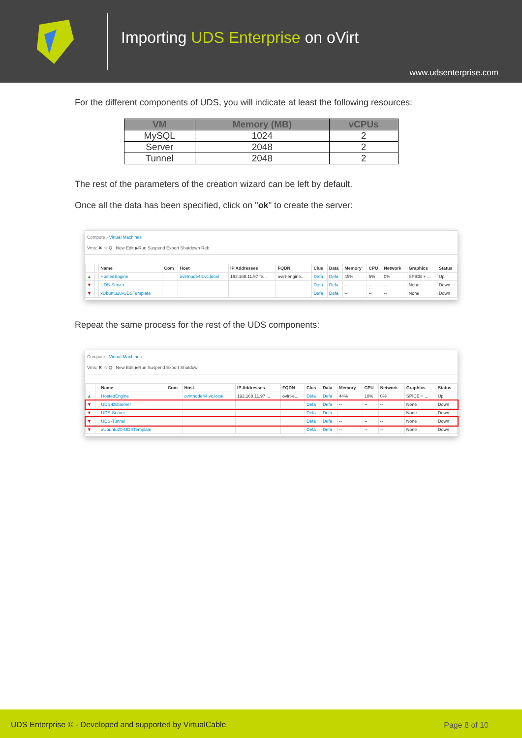Importing UDS Enterprise on oVirt
www.udsenterprise.com
For the different components of UDS, you will indicate at least the following resources:
| VM | Memory (MB) | vCPUs |
| --- | --- | --- |
| MySQL | 1024 | 2 |
| Server | 2048 | 2 |
| Tunnel | 2048 | 2 |
The rest of the parameters of the creation wizard can be left by default.
Once all the data has been specified, click on "ok" to create the server:
Compute › Virtual Machines
Vms: ✖ ☆ Q New Edit ▶Run Suspend Export Shutdown Reb
| | | Name | Com | Host | IP Addresses | FQDN | Clus | Data | Memory | CPU | Network | Graphics | Status |
| --- | --- | --- | --- | --- | --- | --- | --- | --- | --- | --- | --- | --- | --- |
| ▲ | | HostedEngine | | ovirtnode44.vc.local | 192.168.11.97 fe... | ovirt-engine... | Defa | Defa | 45% | 5% | 0% | SPICE + ... | Up |
| ▼ | | UDS-Server | | | | | Defa | Defa | -- | -- | -- | None | Down |
| ▼ | | xUbuntu20-UDSTemplate | | | | | Defa | Defa | -- | -- | -- | None | Down |
Repeat the same process for the rest of the UDS components:
Compute › Virtual Machines
Vms: ✖ ☆ Q New Edit ▶Run Suspend Export Shutdow
| | | Name | Com | Host | IP Addresses | FQDN | Clus | Data | Memory | CPU | Network | Graphics | Status |
| --- | --- | --- | --- | --- | --- | --- | --- | --- | --- | --- | --- | --- | --- |
| ▲ | | HostedEngine | | ovirtnode44.vc.local | 192.168.11.97 ... | ovirt-e... | Defa | Defa | 44% | 10% | 0% | SPICE + ... | Up |
| ▼ | | UDS-DBServer | | | | | Defa | Defa | -- | -- | -- | None | Down |
| ▼ | | UDS-Server | | | | | Defa | Defa | -- | -- | -- | None | Down |
| ▼ | | UDS-Tunnel | | | | | Defa | Defa | -- | -- | -- | None | Down |
| ▼ | | xUbuntu20-UDSTemplate | | | | | Defa | Defa | -- | -- | -- | None | Down |
UDS Enterprise © - Developed and supported by VirtualCable Page 8 of 10